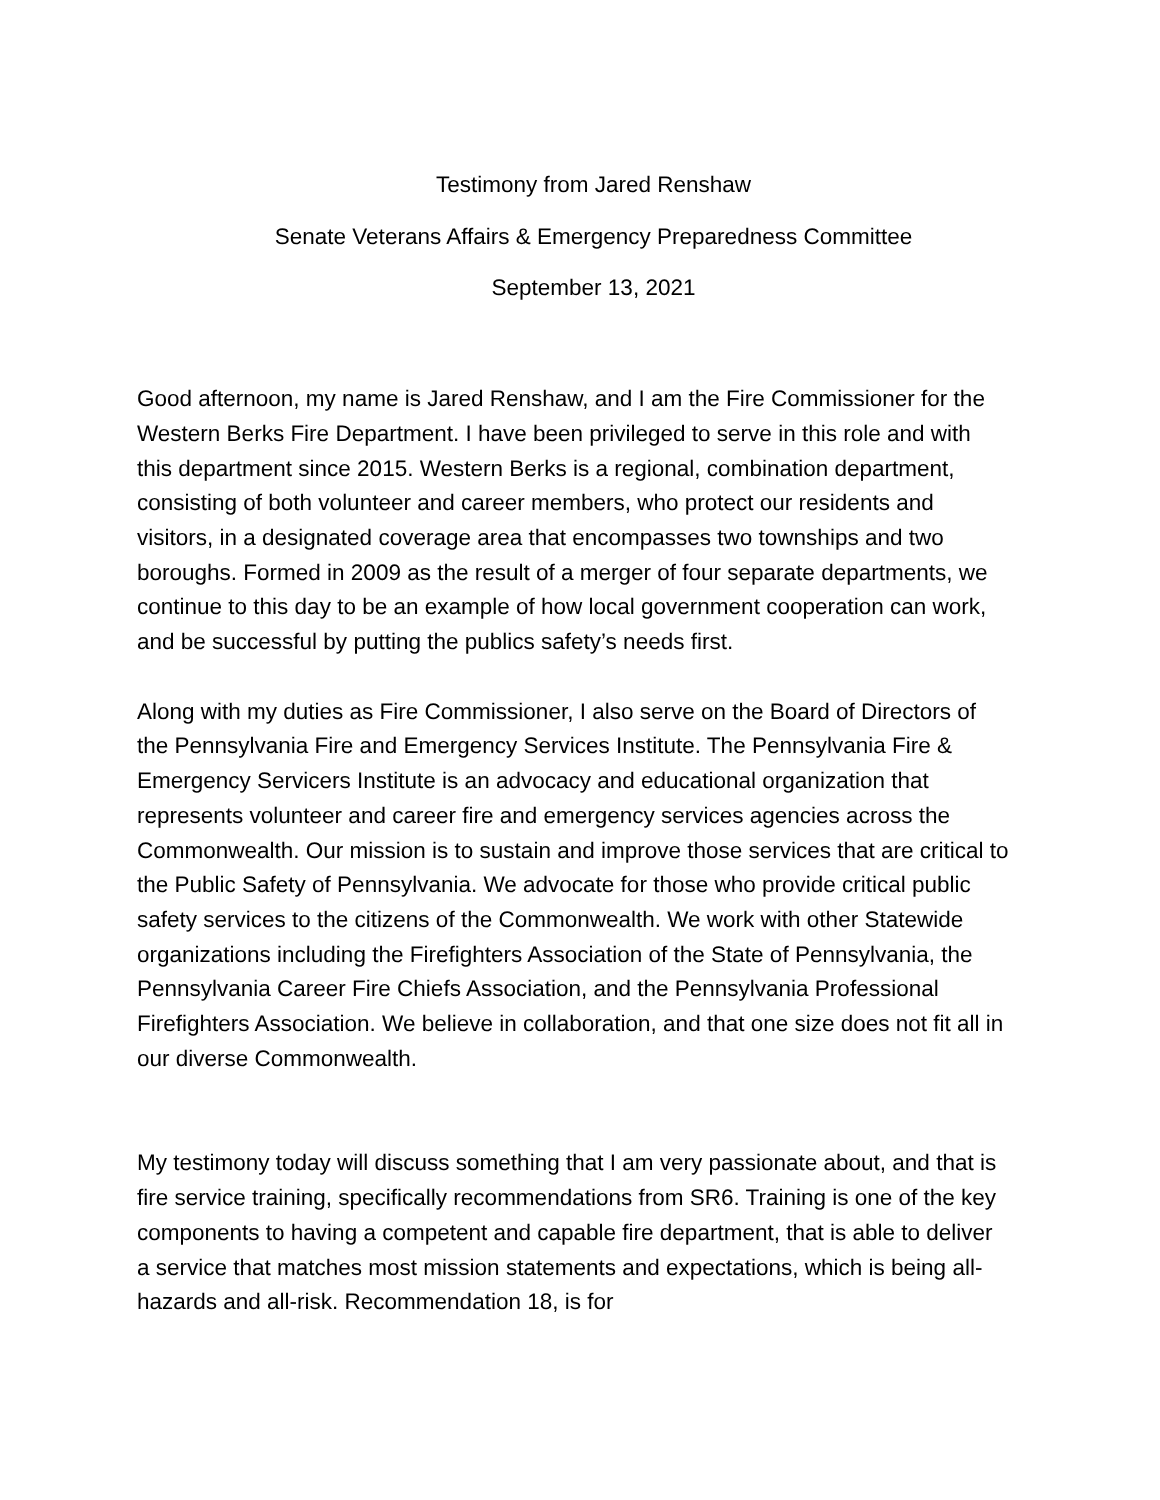Testimony from Jared Renshaw
Senate Veterans Affairs & Emergency Preparedness Committee
September 13, 2021
Good afternoon, my name is Jared Renshaw, and I am the Fire Commissioner for the Western Berks Fire Department. I have been privileged to serve in this role and with this department since 2015. Western Berks is a regional, combination department, consisting of both volunteer and career members, who protect our residents and visitors, in a designated coverage area that encompasses two townships and two boroughs. Formed in 2009 as the result of a merger of four separate departments, we continue to this day to be an example of how local government cooperation can work, and be successful by putting the publics safety’s needs first.
Along with my duties as Fire Commissioner, I also serve on the Board of Directors of the Pennsylvania Fire and Emergency Services Institute. The Pennsylvania Fire & Emergency Servicers Institute is an advocacy and educational organization that represents volunteer and career fire and emergency services agencies across the Commonwealth. Our mission is to sustain and improve those services that are critical to the Public Safety of Pennsylvania. We advocate for those who provide critical public safety services to the citizens of the Commonwealth. We work with other Statewide organizations including the Firefighters Association of the State of Pennsylvania, the Pennsylvania Career Fire Chiefs Association, and the Pennsylvania Professional Firefighters Association. We believe in collaboration, and that one size does not fit all in our diverse Commonwealth.
My testimony today will discuss something that I am very passionate about, and that is fire service training, specifically recommendations from SR6. Training is one of the key components to having a competent and capable fire department, that is able to deliver a service that matches most mission statements and expectations, which is being all-hazards and all-risk. Recommendation 18, is for